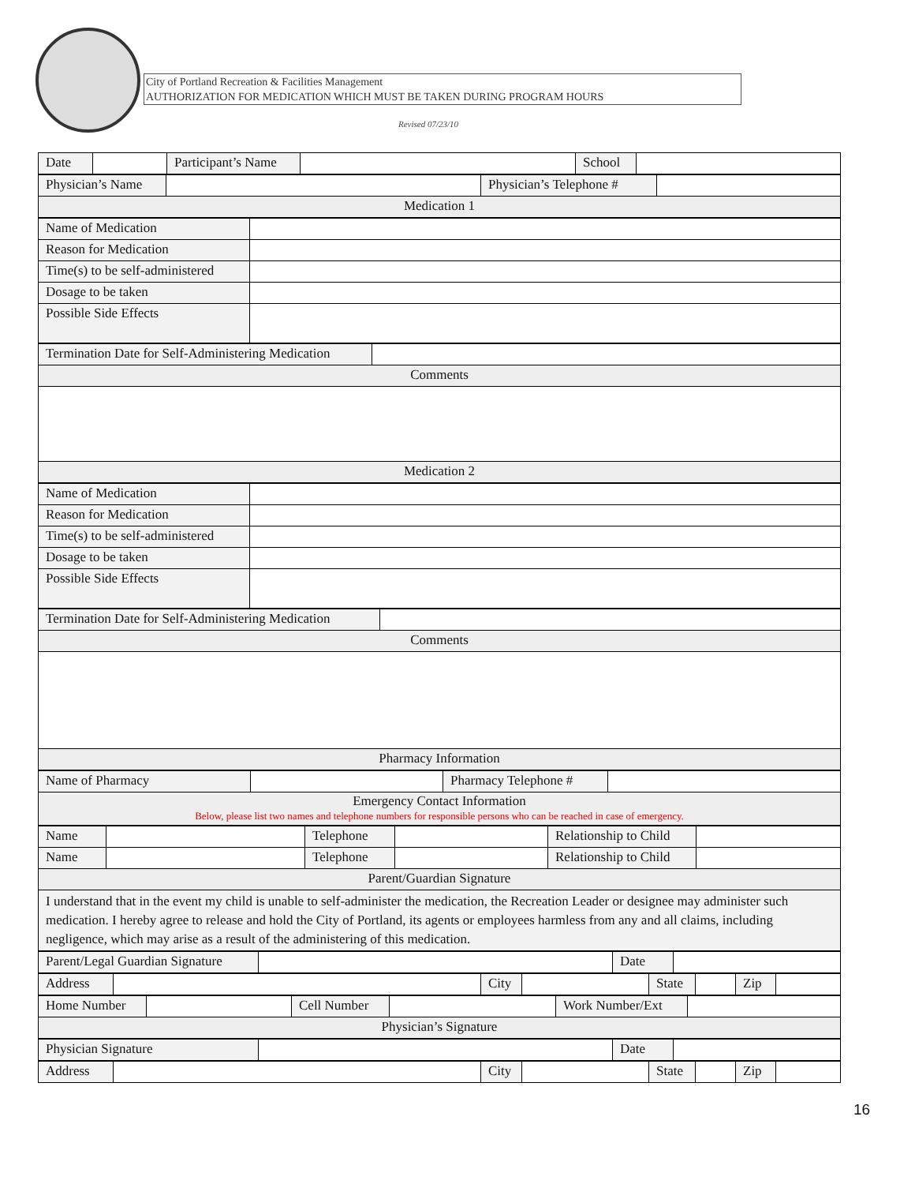City of Portland Recreation & Facilities Management
AUTHORIZATION FOR MEDICATION WHICH MUST BE TAKEN DURING PROGRAM HOURS
Revised 07/23/10
| Date | | Participant’s Name | | School | |
| Physician’s Name | | Physician’s Telephone # | |
| Medication 1 | | | |
| Name of Medication | |
| Reason for Medication | |
| Time(s) to be self-administered | |
| Dosage to be taken | |
| Possible Side Effects | |
| Termination Date for Self-Administering Medication | |
| Comments | |
| Medication 2 | |
| Name of Medication | |
| Reason for Medication | |
| Time(s) to be self-administered | |
| Dosage to be taken | |
| Possible Side Effects | |
| Termination Date for Self-Administering Medication | |
| Comments | |
| Pharmacy Information | |
| Name of Pharmacy | | Pharmacy Telephone # | |
| Emergency Contact Information Below, please list two names and telephone numbers for responsible persons who can be reached in case of emergency. | | | |
| Name | | Telephone | | Relationship to Child | |
| Name | | Telephone | | Relationship to Child | |
| Parent/Guardian Signature | | | | | |
| I understand that in the event my child is unable to self-administer the medication, the Recreation Leader or designee may administer such medication. I hereby agree to release and hold the City of Portland, its agents or employees harmless from any and all claims, including negligence, which may arise as a result of the administering of this medication. | | | | | |
| Parent/Legal Guardian Signature | | Date | |
| Address | | City | | State | | Zip | |
| Home Number | | Cell Number | | Work Number/Ext | |
| Physician’s Signature | | | | | |
| Physician Signature | | Date | |
| Address | | City | | State | | Zip | |
16